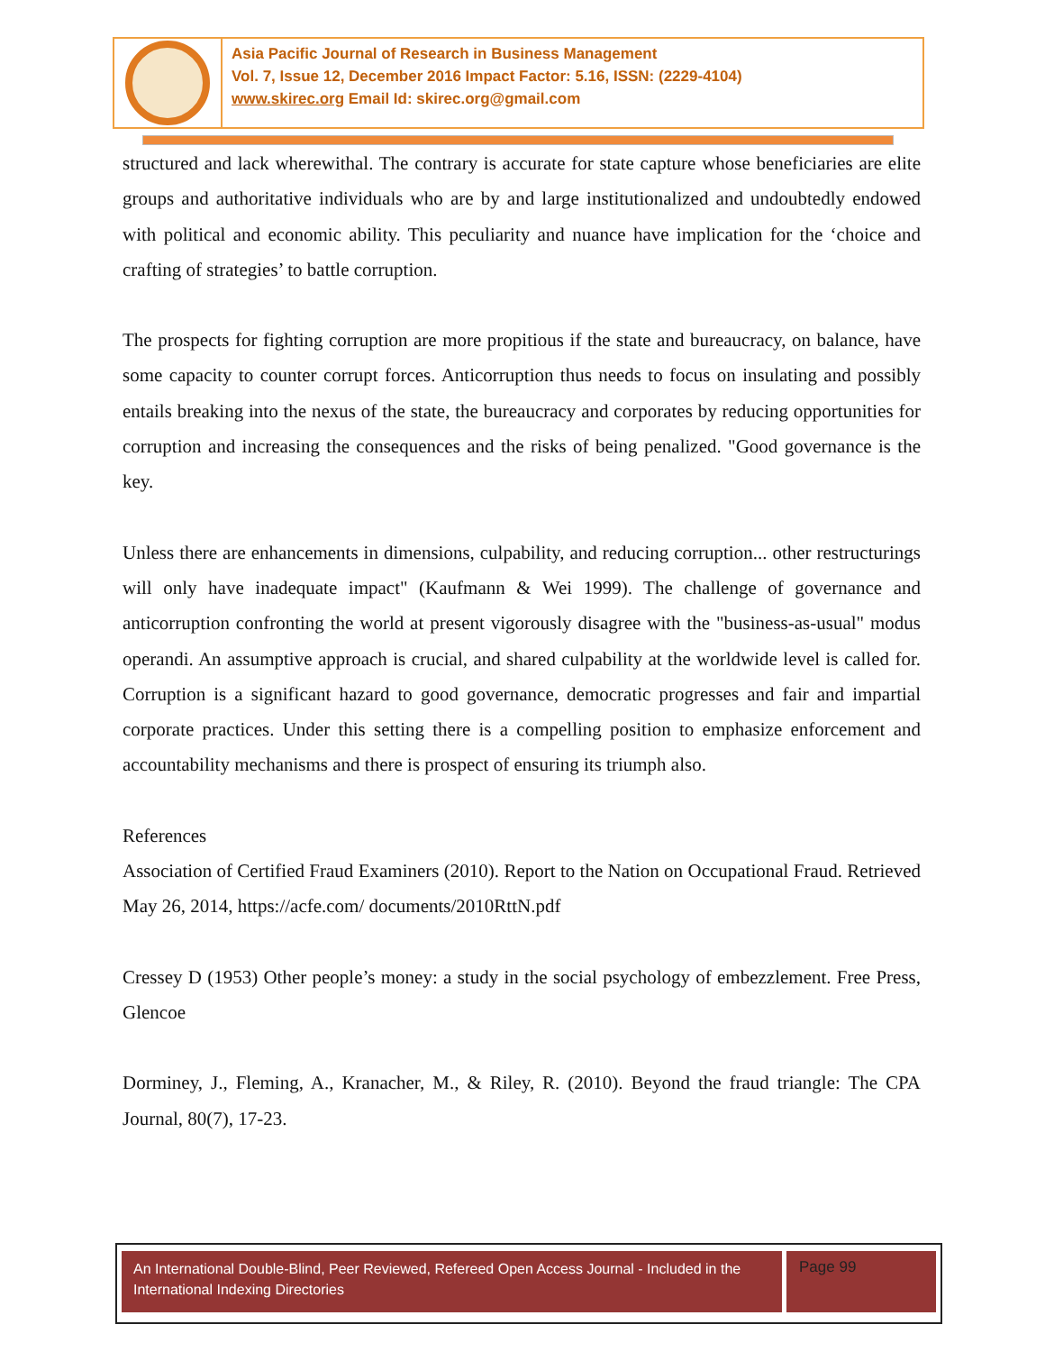Asia Pacific Journal of Research in Business Management
Vol. 7, Issue 12, December 2016 Impact Factor: 5.16, ISSN: (2229-4104)
www.skirec.org Email Id: skirec.org@gmail.com
structured and lack wherewithal. The contrary is accurate for state capture whose beneficiaries are elite groups and authoritative individuals who are by and large institutionalized and undoubtedly endowed with political and economic ability. This peculiarity and nuance have implication for the ‘choice and crafting of strategies’ to battle corruption.
The prospects for fighting corruption are more propitious if the state and bureaucracy, on balance, have some capacity to counter corrupt forces. Anticorruption thus needs to focus on insulating and possibly entails breaking into the nexus of the state, the bureaucracy and corporates by reducing opportunities for corruption and increasing the consequences and the risks of being penalized. "Good governance is the key.
Unless there are enhancements in dimensions, culpability, and reducing corruption... other restructurings will only have inadequate impact" (Kaufmann & Wei 1999). The challenge of governance and anticorruption confronting the world at present vigorously disagree with the "business-as-usual" modus operandi. An assumptive approach is crucial, and shared culpability at the worldwide level is called for. Corruption is a significant hazard to good governance, democratic progresses and fair and impartial corporate practices. Under this setting there is a compelling position to emphasize enforcement and accountability mechanisms and there is prospect of ensuring its triumph also.
References
Association of Certified Fraud Examiners (2010). Report to the Nation on Occupational Fraud. Retrieved May 26, 2014, https://acfe.com/ documents/2010RttN.pdf
Cressey D (1953) Other people’s money: a study in the social psychology of embezzlement. Free Press, Glencoe
Dorminey, J., Fleming, A., Kranacher, M., & Riley, R. (2010). Beyond the fraud triangle: The CPA Journal, 80(7), 17-23.
An International Double-Blind, Peer Reviewed, Refereed Open Access Journal - Included in the International Indexing Directories
Page 99